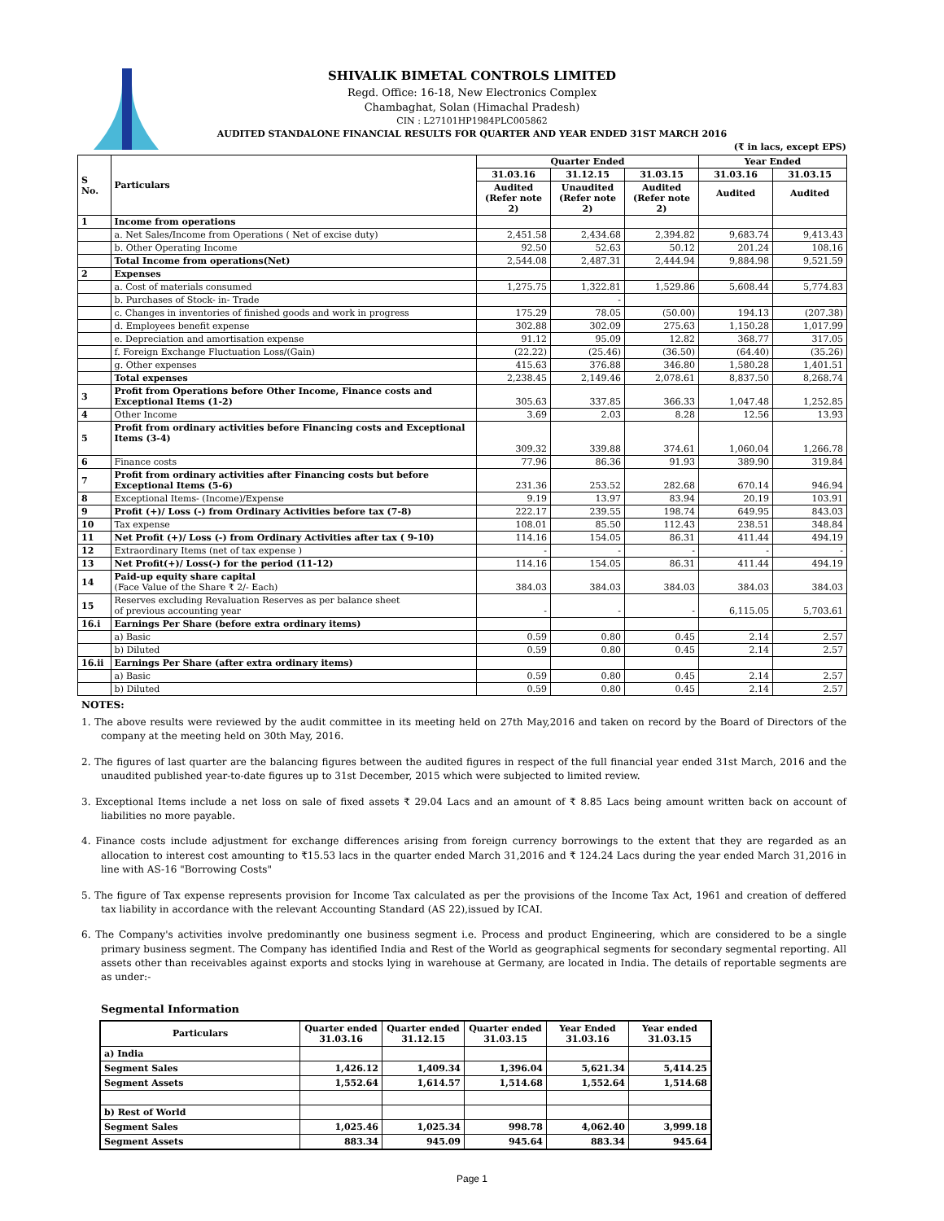SHIVALIK BIMETAL CONTROLS LIMITED
Regd. Office: 16-18, New Electronics Complex
Chambaghat, Solan (Himachal Pradesh)
CIN : L27101HP1984PLC005862
AUDITED STANDALONE FINANCIAL RESULTS FOR QUARTER AND YEAR ENDED 31ST MARCH 2016
(₹ in lacs, except EPS)
| S No. | Particulars | Quarter Ended | | | Year Ended | |
| --- | --- | --- | --- | --- | --- | --- |
| | | 31.03.16 | 31.12.15 | 31.03.15 | 31.03.16 | 31.03.15 |
| | | Audited (Refer note 2) | Unaudited (Refer note 2) | Audited (Refer note 2) | Audited | Audited |
| 1 | Income from operations | | | | | |
| | a. Net Sales/Income from Operations ( Net of excise duty) | 2,451.58 | 2,434.68 | 2,394.82 | 9,683.74 | 9,413.43 |
| | b. Other Operating Income | 92.50 | 52.63 | 50.12 | 201.24 | 108.16 |
| | Total Income from operations(Net) | 2,544.08 | 2,487.31 | 2,444.94 | 9,884.98 | 9,521.59 |
| 2 | Expenses | | | | | |
| | a. Cost of materials consumed | 1,275.75 | 1,322.81 | 1,529.86 | 5,608.44 | 5,774.83 |
| | b. Purchases of Stock- in- Trade | | - | | | |
| | c. Changes in inventories of finished goods and work in progress | 175.29 | 78.05 | (50.00) | 194.13 | (207.38) |
| | d. Employees benefit expense | 302.88 | 302.09 | 275.63 | 1,150.28 | 1,017.99 |
| | e. Depreciation and amortisation expense | 91.12 | 95.09 | 12.82 | 368.77 | 317.05 |
| | f. Foreign Exchange Fluctuation Loss/(Gain) | (22.22) | (25.46) | (36.50) | (64.40) | (35.26) |
| | g. Other expenses | 415.63 | 376.88 | 346.80 | 1,580.28 | 1,401.51 |
| | Total expenses | 2,238.45 | 2,149.46 | 2,078.61 | 8,837.50 | 8,268.74 |
| 3 | Profit from Operations before Other Income, Finance costs and Exceptional Items (1-2) | 305.63 | 337.85 | 366.33 | 1,047.48 | 1,252.85 |
| 4 | Other Income | 3.69 | 2.03 | 8.28 | 12.56 | 13.93 |
| 5 | Profit from ordinary activities before Financing costs and Exceptional Items (3-4) | 309.32 | 339.88 | 374.61 | 1,060.04 | 1,266.78 |
| 6 | Finance costs | 77.96 | 86.36 | 91.93 | 389.90 | 319.84 |
| 7 | Profit from ordinary activities after Financing costs but before Exceptional Items (5-6) | 231.36 | 253.52 | 282.68 | 670.14 | 946.94 |
| 8 | Exceptional Items- (Income)/Expense | 9.19 | 13.97 | 83.94 | 20.19 | 103.91 |
| 9 | Profit (+)/ Loss (-) from Ordinary Activities before tax (7-8) | 222.17 | 239.55 | 198.74 | 649.95 | 843.03 |
| 10 | Tax expense | 108.01 | 85.50 | 112.43 | 238.51 | 348.84 |
| 11 | Net Profit (+)/ Loss (-) from Ordinary Activities after tax ( 9-10) | 114.16 | 154.05 | 86.31 | 411.44 | 494.19 |
| 12 | Extraordinary Items (net of tax expense ) | - | - | - | - | - |
| 13 | Net Profit(+)/ Loss(-) for the period (11-12) | 114.16 | 154.05 | 86.31 | 411.44 | 494.19 |
| 14 | Paid-up equity share capital (Face Value of the Share ₹ 2/- Each) | 384.03 | 384.03 | 384.03 | 384.03 | 384.03 |
| 15 | Reserves excluding Revaluation Reserves as per balance sheet of previous accounting year | - | - | - | 6,115.05 | 5,703.61 |
| 16.i | Earnings Per Share (before extra ordinary items) | | | | | |
| | a) Basic | 0.59 | 0.80 | 0.45 | 2.14 | 2.57 |
| | b) Diluted | 0.59 | 0.80 | 0.45 | 2.14 | 2.57 |
| 16.ii | Earnings Per Share (after extra ordinary items) | | | | | |
| | a) Basic | 0.59 | 0.80 | 0.45 | 2.14 | 2.57 |
| | b) Diluted | 0.59 | 0.80 | 0.45 | 2.14 | 2.57 |
NOTES:
1. The above results were reviewed by the audit committee in its meeting held on 27th May,2016 and taken on record by the Board of Directors of the company at the meeting held on 30th May, 2016.
2. The figures of last quarter are the balancing figures between the audited figures in respect of the full financial year ended 31st March, 2016 and the unaudited published year-to-date figures up to 31st December, 2015 which were subjected to limited review.
3. Exceptional Items include a net loss on sale of fixed assets ₹ 29.04 Lacs and an amount of ₹ 8.85 Lacs being amount written back on account of liabilities no more payable.
4. Finance costs include adjustment for exchange differences arising from foreign currency borrowings to the extent that they are regarded as an allocation to interest cost amounting to ₹15.53 lacs in the quarter ended March 31,2016 and ₹ 124.24 Lacs during the year ended March 31,2016 in line with AS-16 "Borrowing Costs"
5. The figure of Tax expense represents provision for Income Tax calculated as per the provisions of the Income Tax Act, 1961 and creation of deffered tax liability in accordance with the relevant Accounting Standard (AS 22),issued by ICAI.
6. The Company's activities involve predominantly one business segment i.e. Process and product Engineering, which are considered to be a single primary business segment. The Company has identified India and Rest of the World as geographical segments for secondary segmental reporting. All assets other than receivables against exports and stocks lying in warehouse at Germany, are located in India. The details of reportable segments are as under:-
Segmental Information
| Particulars | Quarter ended 31.03.16 | Quarter ended 31.12.15 | Quarter ended 31.03.15 | Year Ended 31.03.16 | Year ended 31.03.15 |
| --- | --- | --- | --- | --- | --- |
| a) India | | | | | |
| Segment Sales | 1,426.12 | 1,409.34 | 1,396.04 | 5,621.34 | 5,414.25 |
| Segment Assets | 1,552.64 | 1,614.57 | 1,514.68 | 1,552.64 | 1,514.68 |
| b) Rest of World | | | | | |
| Segment Sales | 1,025.46 | 1,025.34 | 998.78 | 4,062.40 | 3,999.18 |
| Segment Assets | 883.34 | 945.09 | 945.64 | 883.34 | 945.64 |
Page 1